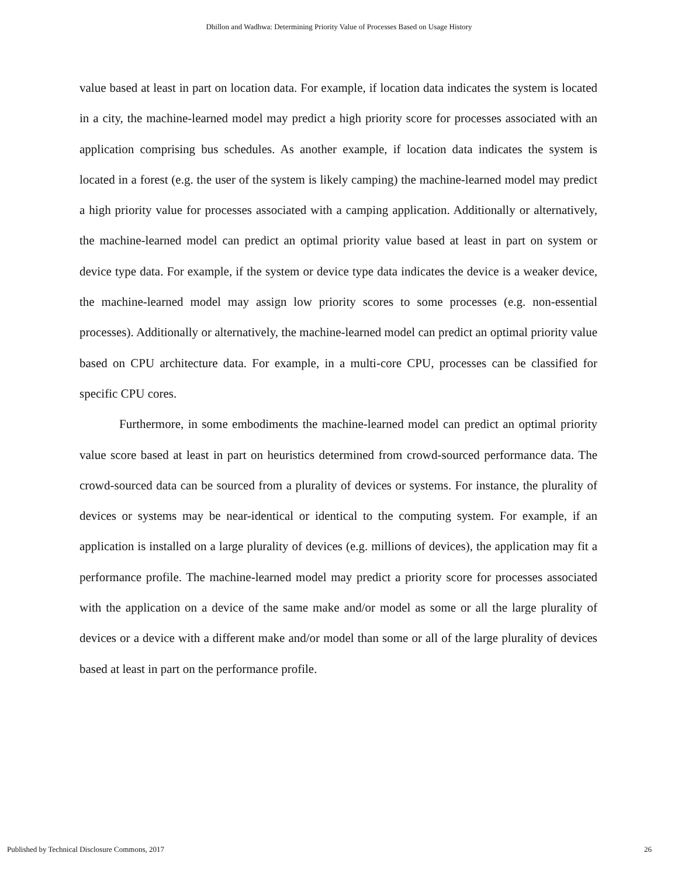Dhillon and Wadhwa: Determining Priority Value of Processes Based on Usage History
value based at least in part on location data. For example, if location data indicates the system is located in a city, the machine-learned model may predict a high priority score for processes associated with an application comprising bus schedules. As another example, if location data indicates the system is located in a forest (e.g. the user of the system is likely camping) the machine-learned model may predict a high priority value for processes associated with a camping application. Additionally or alternatively, the machine-learned model can predict an optimal priority value based at least in part on system or device type data. For example, if the system or device type data indicates the device is a weaker device, the machine-learned model may assign low priority scores to some processes (e.g. non-essential processes). Additionally or alternatively, the machine-learned model can predict an optimal priority value based on CPU architecture data. For example, in a multi-core CPU, processes can be classified for specific CPU cores.
Furthermore, in some embodiments the machine-learned model can predict an optimal priority value score based at least in part on heuristics determined from crowd-sourced performance data. The crowd-sourced data can be sourced from a plurality of devices or systems. For instance, the plurality of devices or systems may be near-identical or identical to the computing system. For example, if an application is installed on a large plurality of devices (e.g. millions of devices), the application may fit a performance profile. The machine-learned model may predict a priority score for processes associated with the application on a device of the same make and/or model as some or all the large plurality of devices or a device with a different make and/or model than some or all of the large plurality of devices based at least in part on the performance profile.
Published by Technical Disclosure Commons, 2017 26